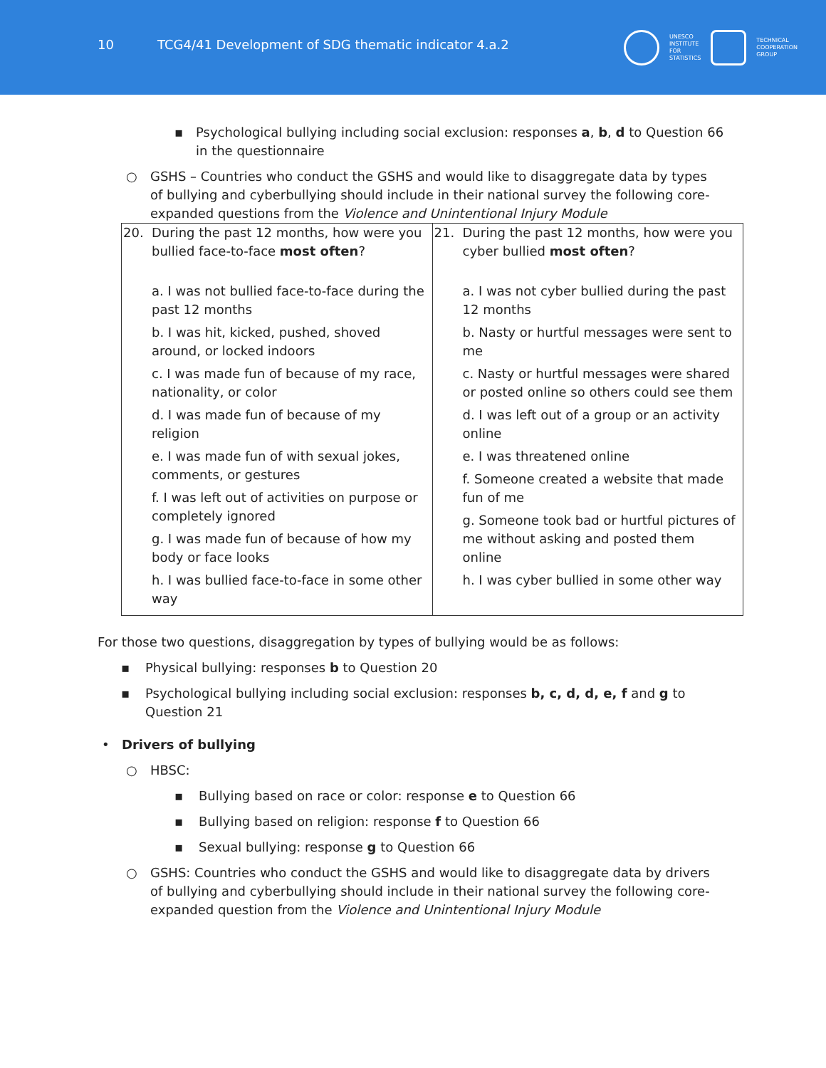10 TCG4/41 Development of SDG thematic indicator 4.a.2
UNESCO
INSTITUTE
FOR
STATISTICS
TECHNICAL
COOPERATION
GROUP
▪ Psychological bullying including social exclusion: responses a, b, d to Question 66 in the questionnaire
○ GSHS – Countries who conduct the GSHS and would like to disaggregate data by types of bullying and cyberbullying should include in their national survey the following core-expanded questions from the Violence and Unintentional Injury Module
| 20. During the past 12 months, how were you bullied face-to-face most often ? a. I was not bullied face-to-face during the past 12 months b. I was hit, kicked, pushed, shoved around, or locked indoors c. I was made fun of because of my race, nationality, or color d. I was made fun of because of my religion e. I was made fun of with sexual jokes, comments, or gestures f. I was left out of activities on purpose or completely ignored g. I was made fun of because of how my body or face looks h. I was bullied face-to-face in some other way | 21. During the past 12 months, how were you cyber bullied most often ? a. I was not cyber bullied during the past 12 months b. Nasty or hurtful messages were sent to me c. Nasty or hurtful messages were shared or posted online so others could see them d. I was left out of a group or an activity online e. I was threatened online f. Someone created a website that made fun of me g. Someone took bad or hurtful pictures of me without asking and posted them online h. I was cyber bullied in some other way |
For those two questions, disaggregation by types of bullying would be as follows:
▪ Physical bullying: responses b to Question 20
▪ Psychological bullying including social exclusion: responses b, c, d, d, e, f and g to Question 21
• Drivers of bullying
○ HBSC:
▪ Bullying based on race or color: response e to Question 66
▪ Bullying based on religion: response f to Question 66
▪ Sexual bullying: response g to Question 66
○ GSHS: Countries who conduct the GSHS and would like to disaggregate data by drivers of bullying and cyberbullying should include in their national survey the following core-expanded question from the Violence and Unintentional Injury Module